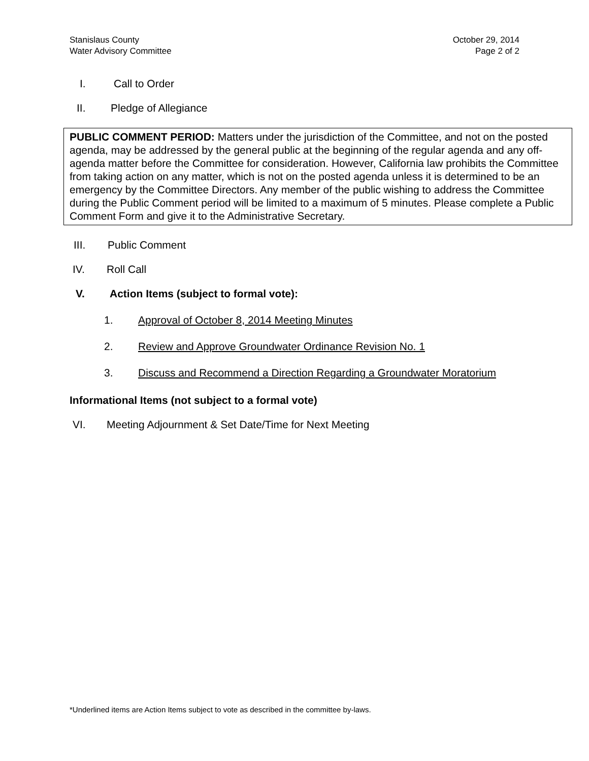Stanislaus County
Water Advisory Committee
October 29, 2014
Page 2 of 2
I. Call to Order
II. Pledge of Allegiance
PUBLIC COMMENT PERIOD: Matters under the jurisdiction of the Committee, and not on the posted agenda, may be addressed by the general public at the beginning of the regular agenda and any off-agenda matter before the Committee for consideration. However, California law prohibits the Committee from taking action on any matter, which is not on the posted agenda unless it is determined to be an emergency by the Committee Directors. Any member of the public wishing to address the Committee during the Public Comment period will be limited to a maximum of 5 minutes. Please complete a Public Comment Form and give it to the Administrative Secretary.
III. Public Comment
IV. Roll Call
V. Action Items (subject to formal vote):
1. Approval of October 8, 2014 Meeting Minutes
2. Review and Approve Groundwater Ordinance Revision No. 1
3. Discuss and Recommend a Direction Regarding a Groundwater Moratorium
Informational Items (not subject to a formal vote)
VI. Meeting Adjournment & Set Date/Time for Next Meeting
*Underlined items are Action Items subject to vote as described in the committee by-laws.